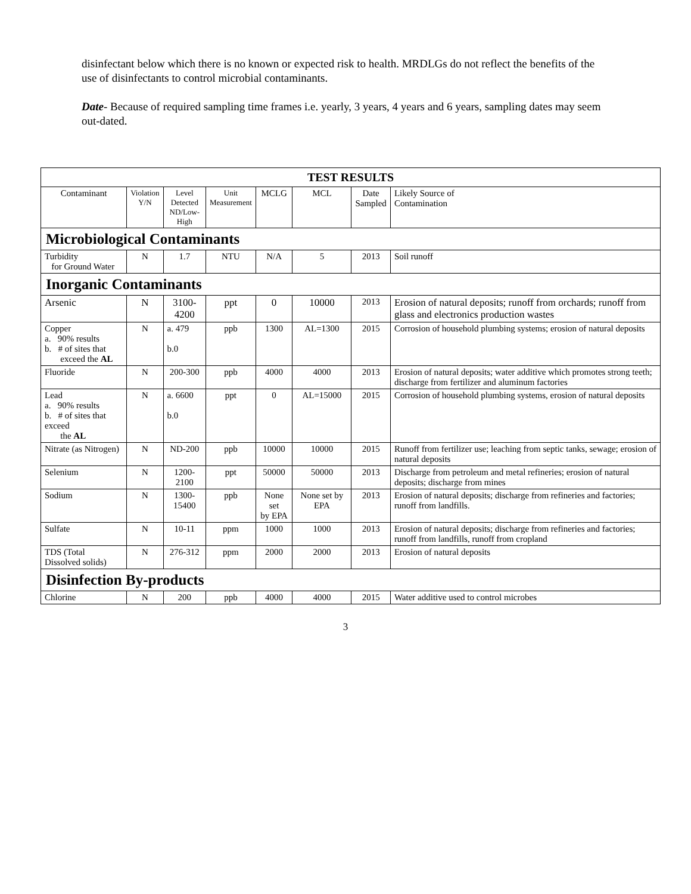disinfectant below which there is no known or expected risk to health. MRDLGs do not reflect the benefits of the use of disinfectants to control microbial contaminants.
Date- Because of required sampling time frames i.e. yearly, 3 years, 4 years and 6 years, sampling dates may seem out-dated.
| TEST RESULTS | | | | | | | |
| --- | --- | --- | --- | --- | --- | --- | --- |
| Contaminant | Violation Y/N | Level Detected ND/Low- High | Unit Measurement | MCLG | MCL | Date Sampled | Likely Source of Contamination |
| Microbiological Contaminants | | | | | | | |
| Turbidity for Ground Water | N | 1.7 | NTU | N/A | 5 | 2013 | Soil runoff |
| Inorganic Contaminants | | | | | | | |
| Arsenic | N | 3100- 4200 | ppt | 0 | 10000 | 2013 | Erosion of natural deposits; runoff from orchards; runoff from glass and electronics production wastes |
| Copper a. 90% results b. # of sites that exceed the AL | N | a. 479 b.0 | ppb | 1300 | AL=1300 | 2015 | Corrosion of household plumbing systems; erosion of natural deposits |
| Fluoride | N | 200-300 | ppb | 4000 | 4000 | 2013 | Erosion of natural deposits; water additive which promotes strong teeth; discharge from fertilizer and aluminum factories |
| Lead a. 90% results b. # of sites that exceed the AL | N | a. 6600 b.0 | ppt | 0 | AL=15000 | 2015 | Corrosion of household plumbing systems, erosion of natural deposits |
| Nitrate (as Nitrogen) | N | ND-200 | ppb | 10000 | 10000 | 2015 | Runoff from fertilizer use; leaching from septic tanks, sewage; erosion of natural deposits |
| Selenium | N | 1200-2100 | ppt | 50000 | 50000 | 2013 | Discharge from petroleum and metal refineries; erosion of natural deposits; discharge from mines |
| Sodium | N | 1300- 15400 | ppb | None set by EPA | None set by EPA | 2013 | Erosion of natural deposits; discharge from refineries and factories; runoff from landfills. |
| Sulfate | N | 10-11 | ppm | 1000 | 1000 | 2013 | Erosion of natural deposits; discharge from refineries and factories; runoff from landfills, runoff from cropland |
| TDS (Total Dissolved solids) | N | 276-312 | ppm | 2000 | 2000 | 2013 | Erosion of natural deposits |
| Disinfection By-products | | | | | | | |
| Chlorine | N | 200 | ppb | 4000 | 4000 | 2015 | Water additive used to control microbes |
3